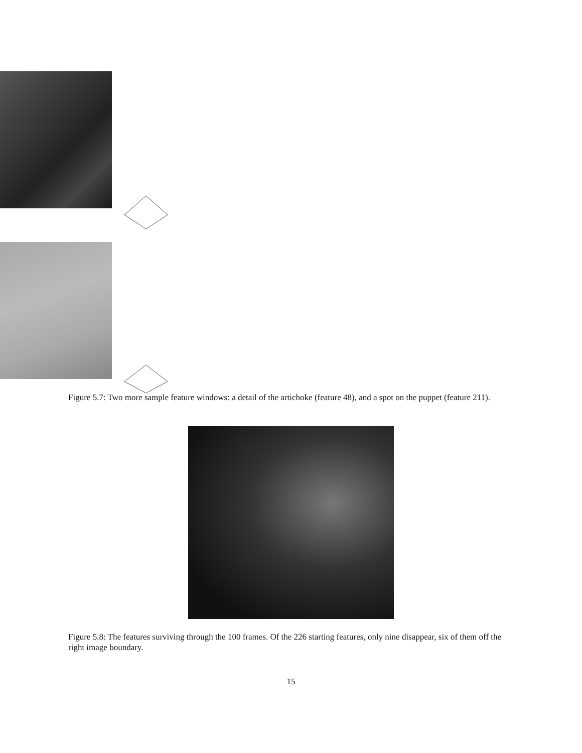Figure 5.7: Two more sample feature windows: a detail of the artichoke (feature 48), and a spot on the puppet (feature 211).
Figure 5.8: The features surviving through the 100 frames. Of the 226 starting features, only nine disappear, six of them off the right image boundary.
15